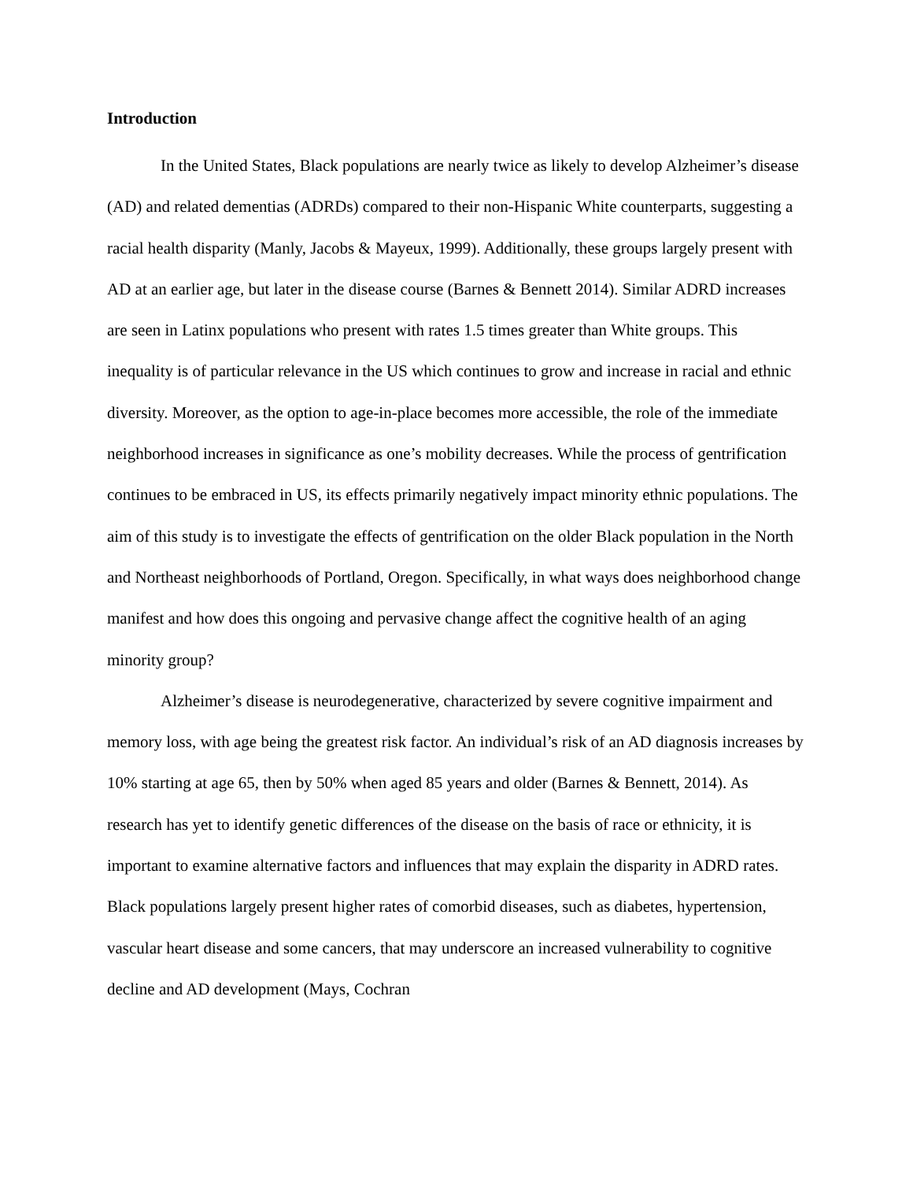Introduction
In the United States, Black populations are nearly twice as likely to develop Alzheimer’s disease (AD) and related dementias (ADRDs) compared to their non-Hispanic White counterparts, suggesting a racial health disparity (Manly, Jacobs & Mayeux, 1999). Additionally, these groups largely present with AD at an earlier age, but later in the disease course (Barnes & Bennett 2014). Similar ADRD increases are seen in Latinx populations who present with rates 1.5 times greater than White groups. This inequality is of particular relevance in the US which continues to grow and increase in racial and ethnic diversity. Moreover, as the option to age-in-place becomes more accessible, the role of the immediate neighborhood increases in significance as one’s mobility decreases. While the process of gentrification continues to be embraced in US, its effects primarily negatively impact minority ethnic populations. The aim of this study is to investigate the effects of gentrification on the older Black population in the North and Northeast neighborhoods of Portland, Oregon. Specifically, in what ways does neighborhood change manifest and how does this ongoing and pervasive change affect the cognitive health of an aging minority group?
Alzheimer’s disease is neurodegenerative, characterized by severe cognitive impairment and memory loss, with age being the greatest risk factor. An individual’s risk of an AD diagnosis increases by 10% starting at age 65, then by 50% when aged 85 years and older (Barnes & Bennett, 2014). As research has yet to identify genetic differences of the disease on the basis of race or ethnicity, it is important to examine alternative factors and influences that may explain the disparity in ADRD rates. Black populations largely present higher rates of comorbid diseases, such as diabetes, hypertension, vascular heart disease and some cancers, that may underscore an increased vulnerability to cognitive decline and AD development (Mays, Cochran